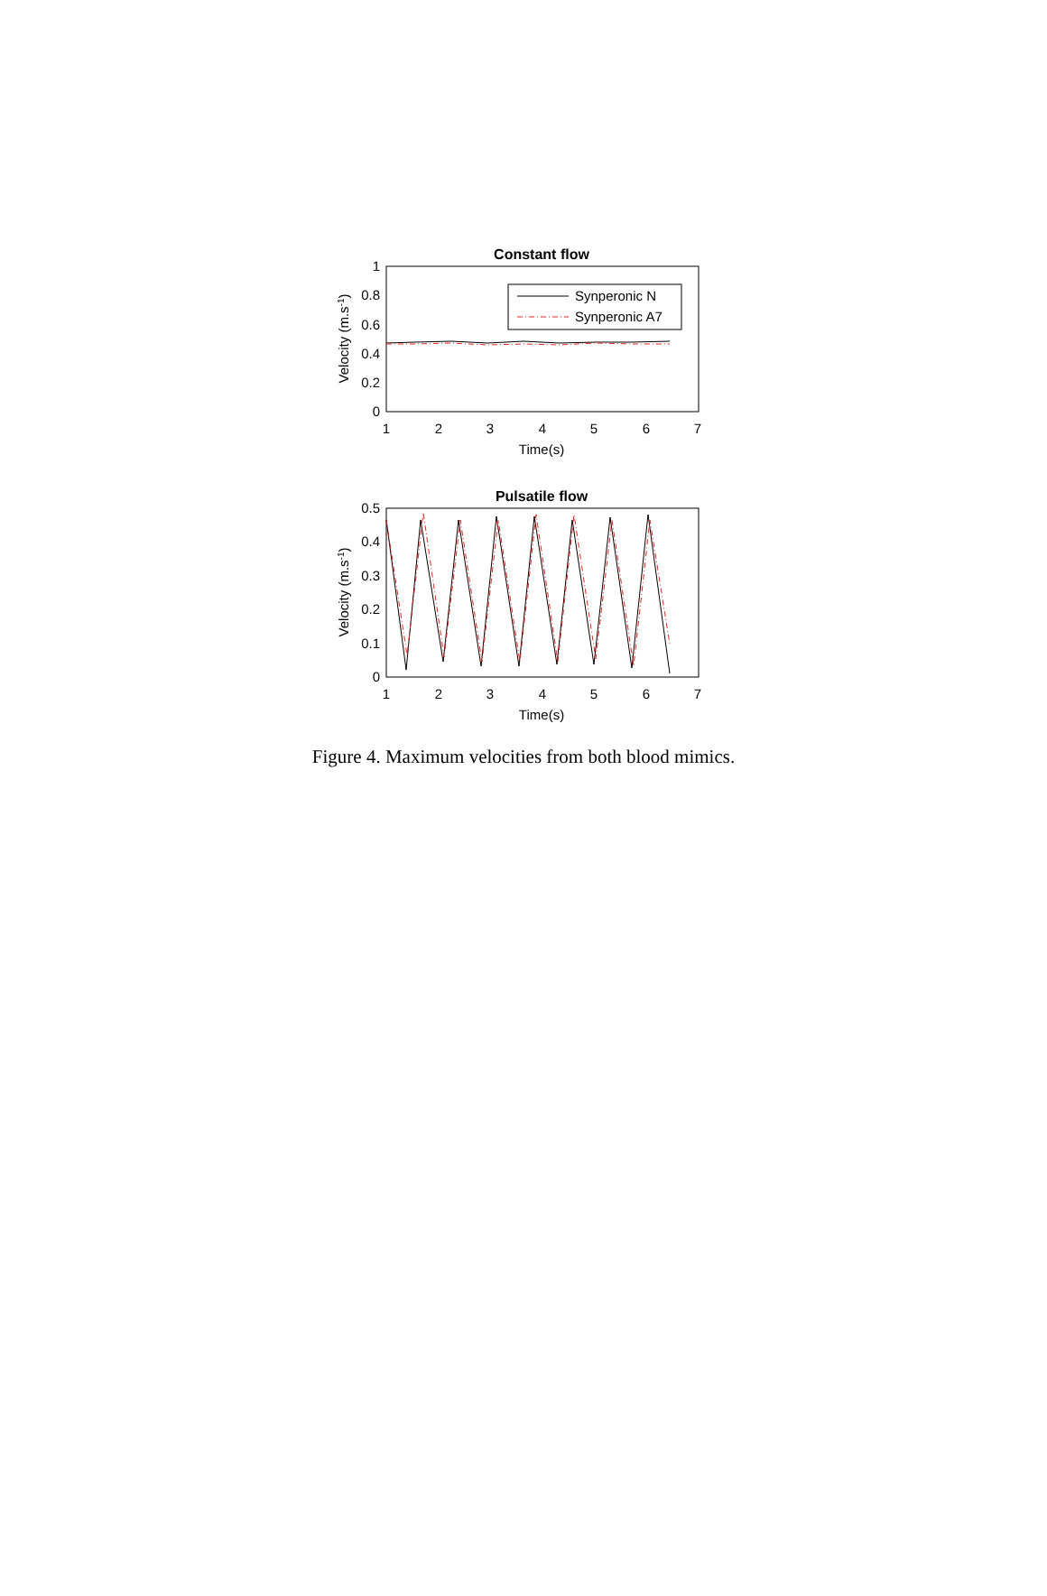Constant flow
1
0.8
0.6
0.4
0.2
0
1
2
3
4
5
6
7
Time(s)
Velocity (m.s-1)
Synperonic N
Synperonic A7
Pulsatile flow
0.5
0.4
0.3
0.2
0.1
0
1
2
3
4
5
6
7
Time(s)
Velocity (m.s-1)
Figure 4. Maximum velocities from both blood mimics.